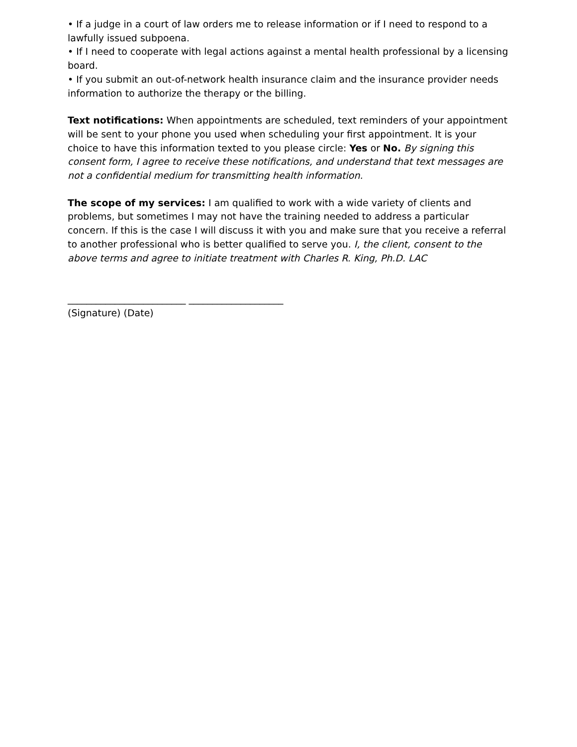• If a judge in a court of law orders me to release information or if I need to respond to a lawfully issued subpoena.
• If I need to cooperate with legal actions against a mental health professional by a licensing board.
• If you submit an out-of-network health insurance claim and the insurance provider needs information to authorize the therapy or the billing.
Text notifications: When appointments are scheduled, text reminders of your appointment will be sent to your phone you used when scheduling your first appointment. It is your choice to have this information texted to you please circle: Yes or No. By signing this consent form, I agree to receive these notifications, and understand that text messages are not a confidential medium for transmitting health information.
The scope of my services: I am qualified to work with a wide variety of clients and problems, but sometimes I may not have the training needed to address a particular concern. If this is the case I will discuss it with you and make sure that you receive a referral to another professional who is better qualified to serve you. I, the client, consent to the above terms and agree to initiate treatment with Charles R. King, Ph.D. LAC
_________________________ ____________________
(Signature) (Date)